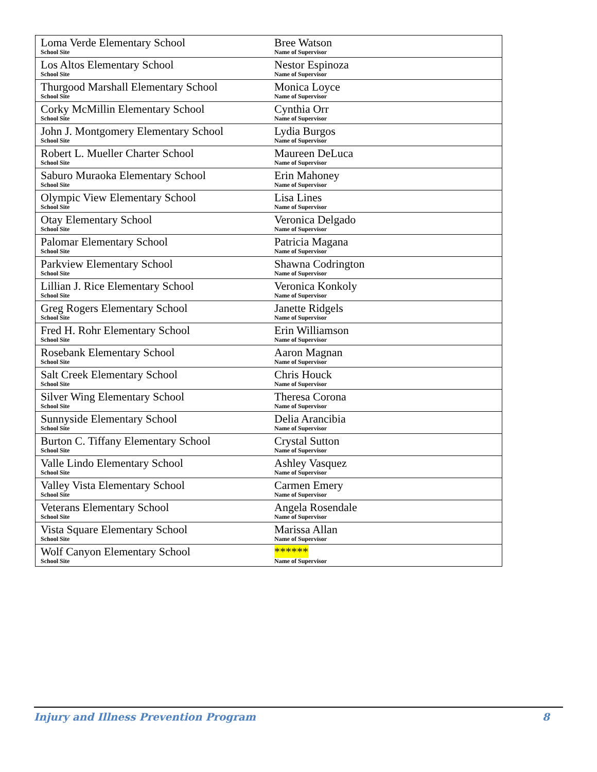| Loma Verde Elementary School School Site | Bree Watson Name of Supervisor |
| Los Altos Elementary School School Site | Nestor Espinoza Name of Supervisor |
| Thurgood Marshall Elementary School School Site | Monica Loyce Name of Supervisor |
| Corky McMillin Elementary School School Site | Cynthia Orr Name of Supervisor |
| John J. Montgomery Elementary School School Site | Lydia Burgos Name of Supervisor |
| Robert L. Mueller Charter School School Site | Maureen DeLuca Name of Supervisor |
| Saburo Muraoka Elementary School School Site | Erin Mahoney Name of Supervisor |
| Olympic View Elementary School School Site | Lisa Lines Name of Supervisor |
| Otay Elementary School School Site | Veronica Delgado Name of Supervisor |
| Palomar Elementary School School Site | Patricia Magana Name of Supervisor |
| Parkview Elementary School School Site | Shawna Codrington Name of Supervisor |
| Lillian J. Rice Elementary School School Site | Veronica Konkoly Name of Supervisor |
| Greg Rogers Elementary School School Site | Janette Ridgels Name of Supervisor |
| Fred H. Rohr Elementary School School Site | Erin Williamson Name of Supervisor |
| Rosebank Elementary School School Site | Aaron Magnan Name of Supervisor |
| Salt Creek Elementary School School Site | Chris Houck Name of Supervisor |
| Silver Wing Elementary School School Site | Theresa Corona Name of Supervisor |
| Sunnyside Elementary School School Site | Delia Arancibia Name of Supervisor |
| Burton C. Tiffany Elementary School School Site | Crystal Sutton Name of Supervisor |
| Valle Lindo Elementary School School Site | Ashley Vasquez Name of Supervisor |
| Valley Vista Elementary School School Site | Carmen Emery Name of Supervisor |
| Veterans Elementary School School Site | Angela Rosendale Name of Supervisor |
| Vista Square Elementary School School Site | Marissa Allan Name of Supervisor |
| Wolf Canyon Elementary School School Site | ****** Name of Supervisor |
Injury and Illness Prevention Program 8